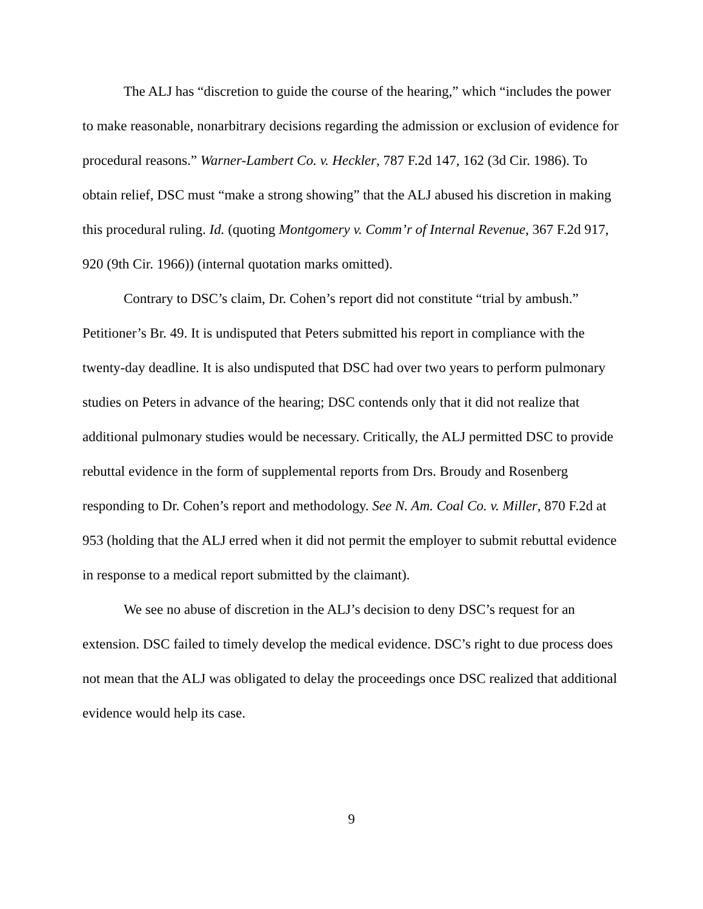The ALJ has “discretion to guide the course of the hearing,” which “includes the power to make reasonable, nonarbitrary decisions regarding the admission or exclusion of evidence for procedural reasons.” Warner-Lambert Co. v. Heckler, 787 F.2d 147, 162 (3d Cir. 1986). To obtain relief, DSC must “make a strong showing” that the ALJ abused his discretion in making this procedural ruling. Id. (quoting Montgomery v. Comm’r of Internal Revenue, 367 F.2d 917, 920 (9th Cir. 1966)) (internal quotation marks omitted).
Contrary to DSC’s claim, Dr. Cohen’s report did not constitute “trial by ambush.” Petitioner’s Br. 49. It is undisputed that Peters submitted his report in compliance with the twenty-day deadline. It is also undisputed that DSC had over two years to perform pulmonary studies on Peters in advance of the hearing; DSC contends only that it did not realize that additional pulmonary studies would be necessary. Critically, the ALJ permitted DSC to provide rebuttal evidence in the form of supplemental reports from Drs. Broudy and Rosenberg responding to Dr. Cohen’s report and methodology. See N. Am. Coal Co. v. Miller, 870 F.2d at 953 (holding that the ALJ erred when it did not permit the employer to submit rebuttal evidence in response to a medical report submitted by the claimant).
We see no abuse of discretion in the ALJ’s decision to deny DSC’s request for an extension. DSC failed to timely develop the medical evidence. DSC’s right to due process does not mean that the ALJ was obligated to delay the proceedings once DSC realized that additional evidence would help its case.
9